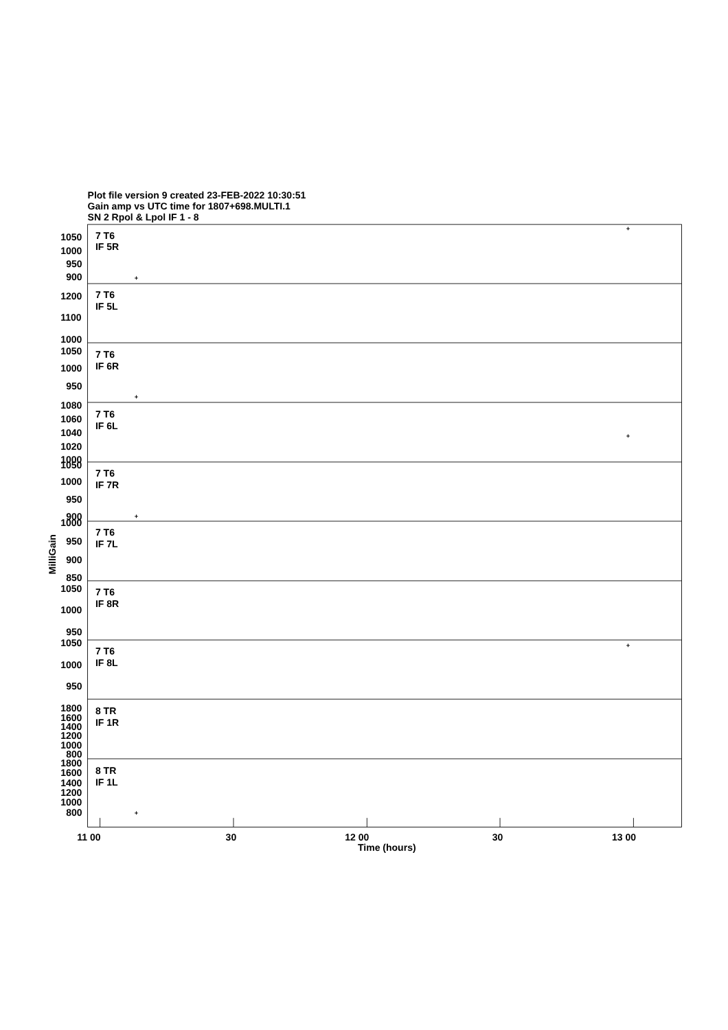Plot file version 9 created 23-FEB-2022 10:30:51
Gain amp vs UTC time for 1807+698.MULTI.1
SN 2 Rpol & Lpol IF 1 - 8
7 T6
IF 5R
1050
1000
950
900
7 T6
IF 5L
1200
1100
1000
7 T6
IF 6R
1050
1000
950
7 T6
IF 6L
1080
1060
1040
1020
1000
7 T6
IF 7R
1050
1000
950
900
7 T6
IF 7L
1000
950
900
850
7 T6
IF 8R
1050
1000
950
7 T6
IF 8L
1050
1000
950
8 TR
IF 1R
1800
1600
1400
1200
1000
800
8 TR
IF 1L
1800
1600
1400
1200
1000
800
+
+
+
+
+
+
+
11 00
30
12 00
30
13 00
Time (hours)
MilliGain